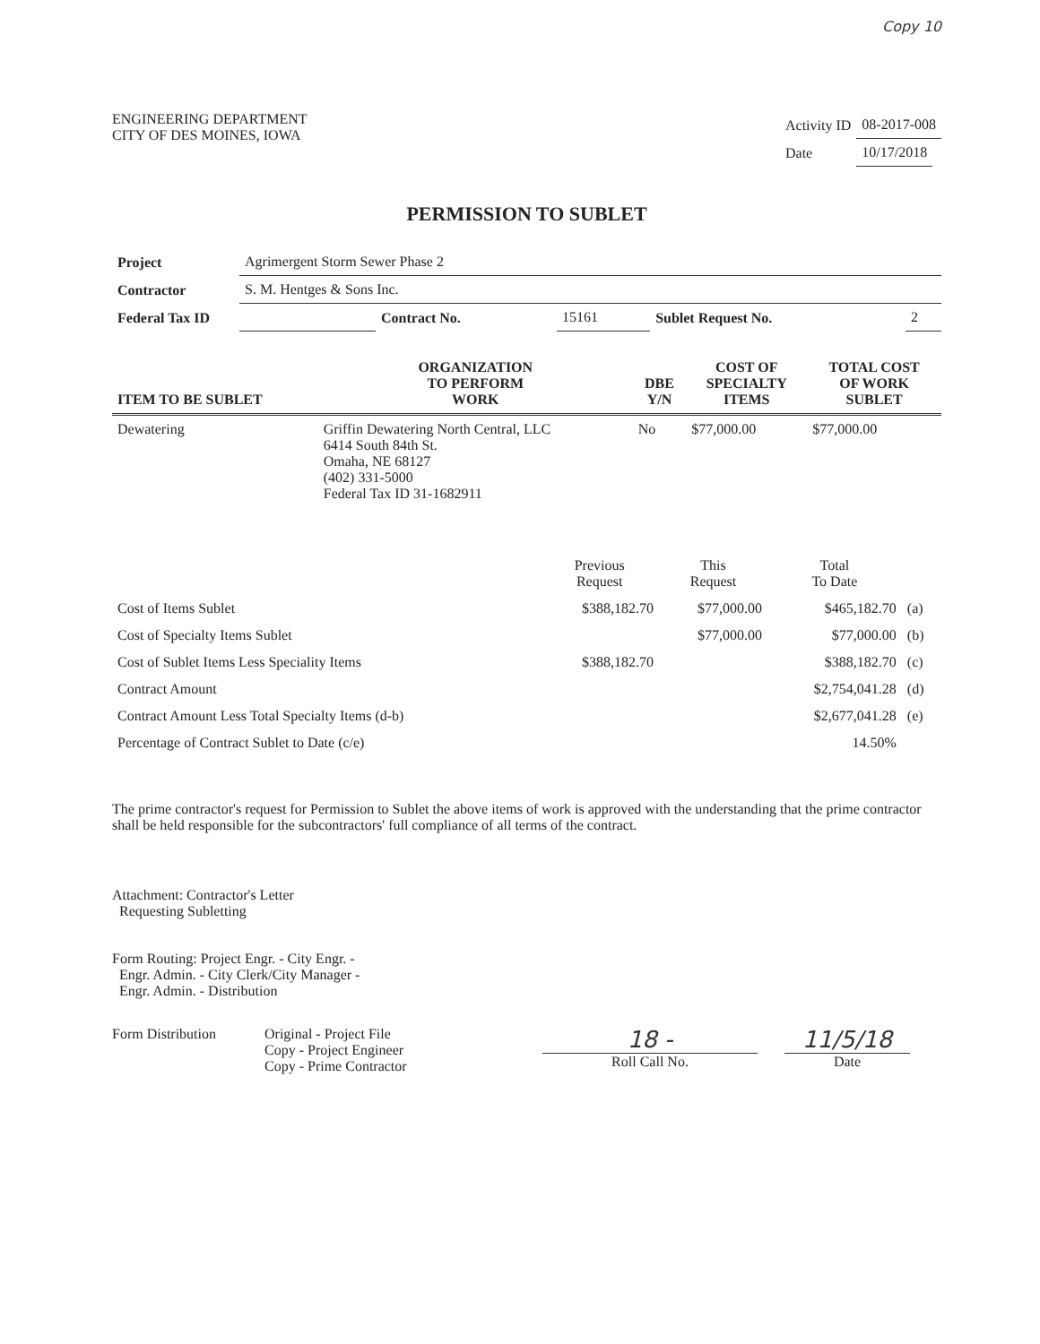Copy 10
ENGINEERING DEPARTMENT
CITY OF DES MOINES, IOWA
| Activity ID | 08-2017-008 |
| Date | 10/17/2018 |
PERMISSION TO SUBLET
| Project | Agrimergent Storm Sewer Phase 2 | | | | |
| Contractor | S. M. Hentges & Sons Inc. | | | | |
| Federal Tax ID | | Contract No. | 15161 | Sublet Request No. | 2 |
| ITEM TO BE SUBLET | ORGANIZATION TO PERFORM WORK | DBE Y/N | COST OF SPECIALTY ITEMS | TOTAL COST OF WORK SUBLET |
| --- | --- | --- | --- | --- |
| Dewatering | Griffin Dewatering North Central, LLC 6414 South 84th St. Omaha, NE 68127 (402) 331-5000 Federal Tax ID 31-1682911 | No | $77,000.00 | $77,000.00 |
| | Previous Request | This Request | Total To Date | |
| Cost of Items Sublet | $388,182.70 | $77,000.00 | $465,182.70 | (a) |
| Cost of Specialty Items Sublet | | $77,000.00 | $77,000.00 | (b) |
| Cost of Sublet Items Less Speciality Items | $388,182.70 | | $388,182.70 | (c) |
| Contract Amount | | | $2,754,041.28 | (d) |
| Contract Amount Less Total Specialty Items (d-b) | | | $2,677,041.28 | (e) |
| Percentage of Contract Sublet to Date (c/e) | | | 14.50% | |
The prime contractor's request for Permission to Sublet the above items of work is approved with the understanding that the prime contractor shall be held responsible for the subcontractors' full compliance of all terms of the contract.
Attachment: Contractor's Letter
Requesting Subletting
Form Routing: Project Engr. - City Engr. -
Engr. Admin. - City Clerk/City Manager -
Engr. Admin. - Distribution
Form Distribution Original - Project File
Copy - Project Engineer
Copy - Prime Contractor
18 -
Roll Call No.
11/5/18
Date